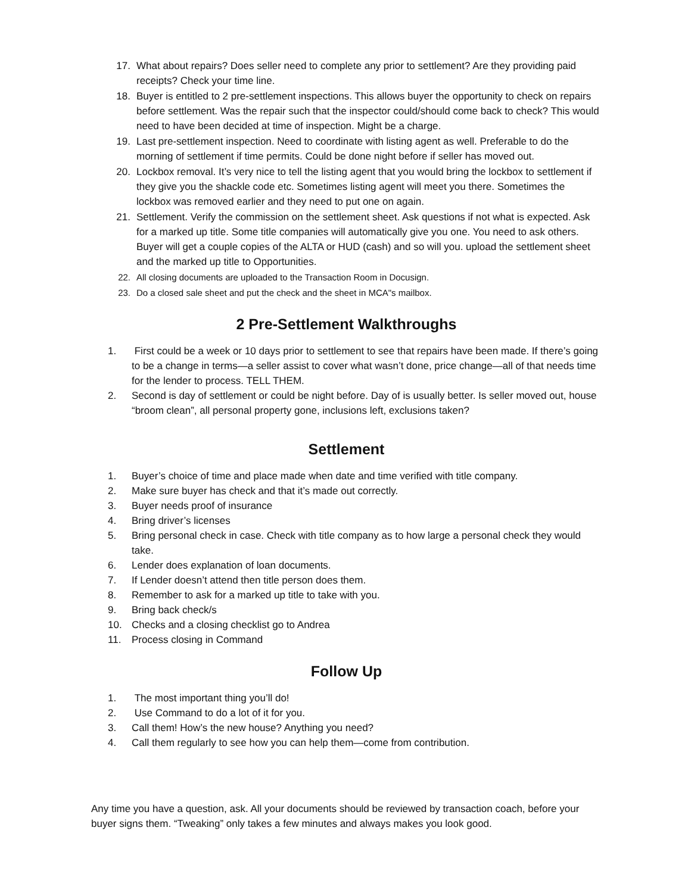17. What about repairs? Does seller need to complete any prior to settlement? Are they providing paid receipts? Check your time line.
18. Buyer is entitled to 2 pre-settlement inspections. This allows buyer the opportunity to check on repairs before settlement. Was the repair such that the inspector could/should come back to check? This would need to have been decided at time of inspection. Might be a charge.
19. Last pre-settlement inspection. Need to coordinate with listing agent as well. Preferable to do the morning of settlement if time permits. Could be done night before if seller has moved out.
20. Lockbox removal. It’s very nice to tell the listing agent that you would bring the lockbox to settlement if they give you the shackle code etc. Sometimes listing agent will meet you there. Sometimes the lockbox was removed earlier and they need to put one on again.
21. Settlement. Verify the commission on the settlement sheet. Ask questions if not what is expected. Ask for a marked up title. Some title companies will automatically give you one. You need to ask others. Buyer will get a couple copies of the ALTA or HUD (cash) and so will you. upload the settlement sheet and the marked up title to Opportunities.
22. All closing documents are uploaded to the Transaction Room in Docusign.
23. Do a closed sale sheet and put the check and the sheet in MCA"s mailbox.
2 Pre-Settlement Walkthroughs
1. First could be a week or 10 days prior to settlement to see that repairs have been made. If there’s going to be a change in terms—a seller assist to cover what wasn’t done, price change—all of that needs time for the lender to process. TELL THEM.
2. Second is day of settlement or could be night before. Day of is usually better. Is seller moved out, house “broom clean”, all personal property gone, inclusions left, exclusions taken?
Settlement
1. Buyer’s choice of time and place made when date and time verified with title company.
2. Make sure buyer has check and that it’s made out correctly.
3. Buyer needs proof of insurance
4. Bring driver’s licenses
5. Bring personal check in case. Check with title company as to how large a personal check they would take.
6. Lender does explanation of loan documents.
7. If Lender doesn’t attend then title person does them.
8. Remember to ask for a marked up title to take with you.
9. Bring back check/s
10. Checks and a closing checklist go to Andrea
11. Process closing in Command
Follow Up
1. The most important thing you’ll do!
2. Use Command to do a lot of it for you.
3. Call them! How’s the new house? Anything you need?
4. Call them regularly to see how you can help them—come from contribution.
Any time you have a question, ask. All your documents should be reviewed by transaction coach, before your buyer signs them. “Tweaking” only takes a few minutes and always makes you look good.